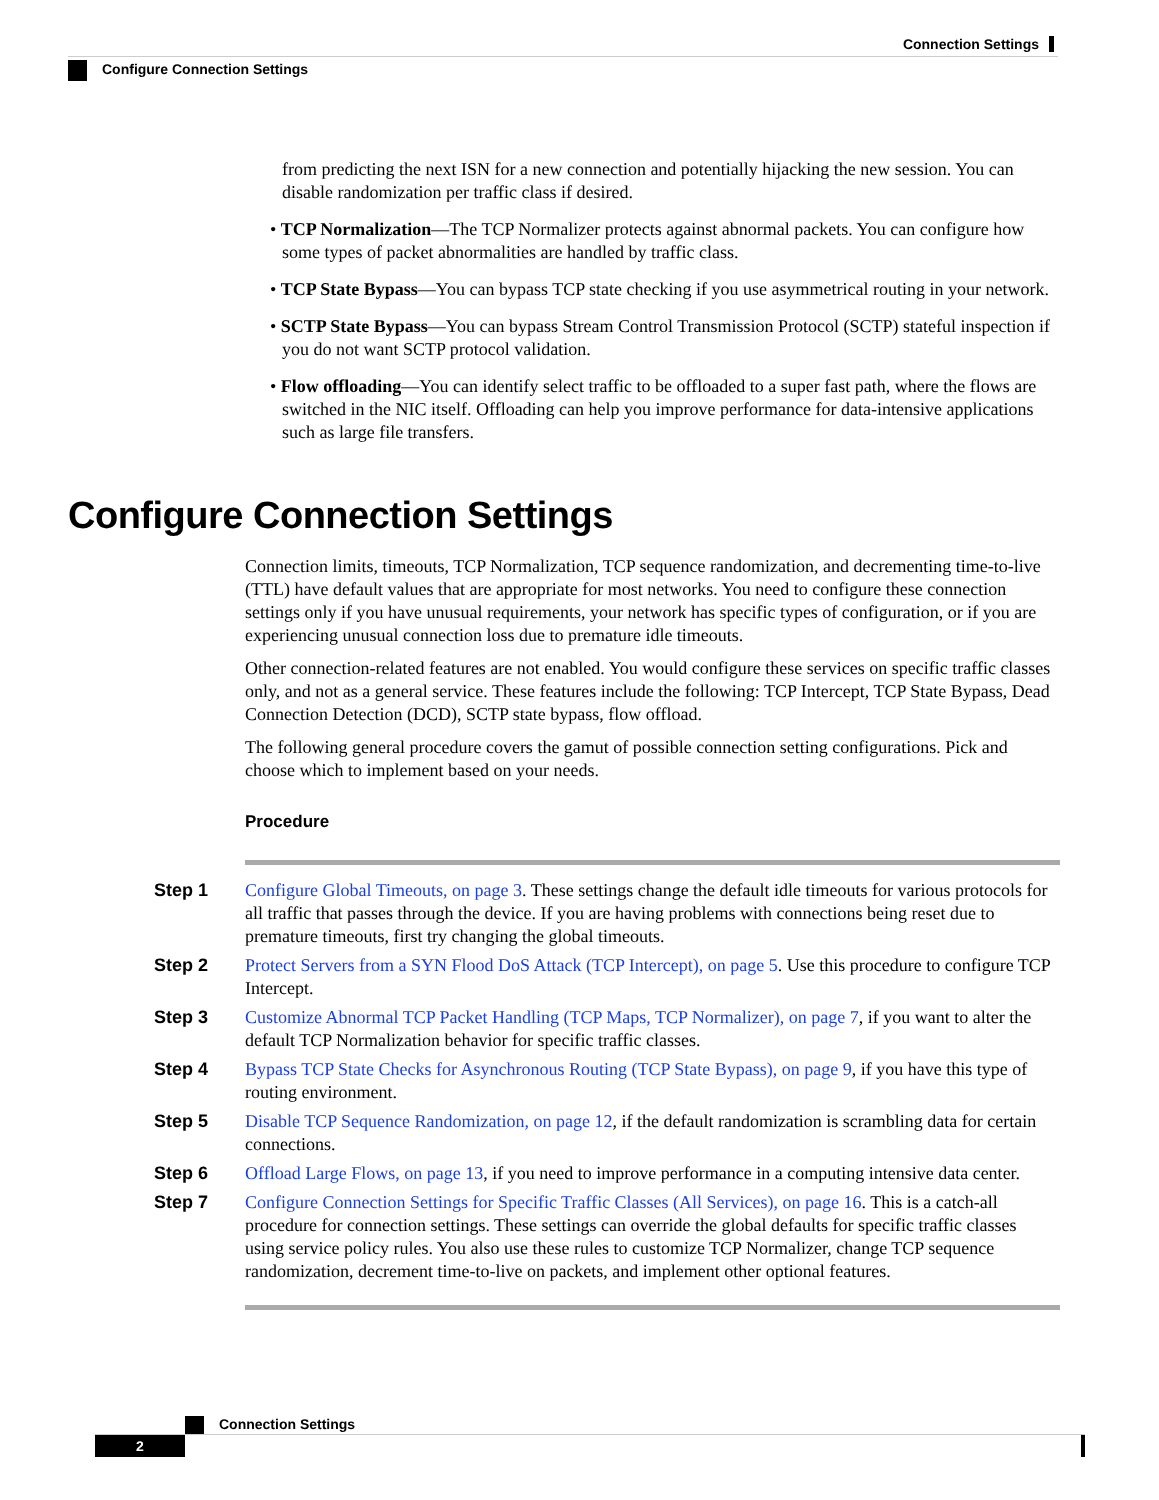Connection Settings
Configure Connection Settings
from predicting the next ISN for a new connection and potentially hijacking the new session. You can disable randomization per traffic class if desired.
• TCP Normalization—The TCP Normalizer protects against abnormal packets. You can configure how some types of packet abnormalities are handled by traffic class.
• TCP State Bypass—You can bypass TCP state checking if you use asymmetrical routing in your network.
• SCTP State Bypass—You can bypass Stream Control Transmission Protocol (SCTP) stateful inspection if you do not want SCTP protocol validation.
• Flow offloading—You can identify select traffic to be offloaded to a super fast path, where the flows are switched in the NIC itself. Offloading can help you improve performance for data-intensive applications such as large file transfers.
Configure Connection Settings
Connection limits, timeouts, TCP Normalization, TCP sequence randomization, and decrementing time-to-live (TTL) have default values that are appropriate for most networks. You need to configure these connection settings only if you have unusual requirements, your network has specific types of configuration, or if you are experiencing unusual connection loss due to premature idle timeouts.
Other connection-related features are not enabled. You would configure these services on specific traffic classes only, and not as a general service. These features include the following: TCP Intercept, TCP State Bypass, Dead Connection Detection (DCD), SCTP state bypass, flow offload.
The following general procedure covers the gamut of possible connection setting configurations. Pick and choose which to implement based on your needs.
Procedure
Step 1 Configure Global Timeouts, on page 3. These settings change the default idle timeouts for various protocols for all traffic that passes through the device. If you are having problems with connections being reset due to premature timeouts, first try changing the global timeouts.
Step 2 Protect Servers from a SYN Flood DoS Attack (TCP Intercept), on page 5. Use this procedure to configure TCP Intercept.
Step 3 Customize Abnormal TCP Packet Handling (TCP Maps, TCP Normalizer), on page 7, if you want to alter the default TCP Normalization behavior for specific traffic classes.
Step 4 Bypass TCP State Checks for Asynchronous Routing (TCP State Bypass), on page 9, if you have this type of routing environment.
Step 5 Disable TCP Sequence Randomization, on page 12, if the default randomization is scrambling data for certain connections.
Step 6 Offload Large Flows, on page 13, if you need to improve performance in a computing intensive data center.
Step 7 Configure Connection Settings for Specific Traffic Classes (All Services), on page 16. This is a catch-all procedure for connection settings. These settings can override the global defaults for specific traffic classes using service policy rules. You also use these rules to customize TCP Normalizer, change TCP sequence randomization, decrement time-to-live on packets, and implement other optional features.
Connection Settings
2